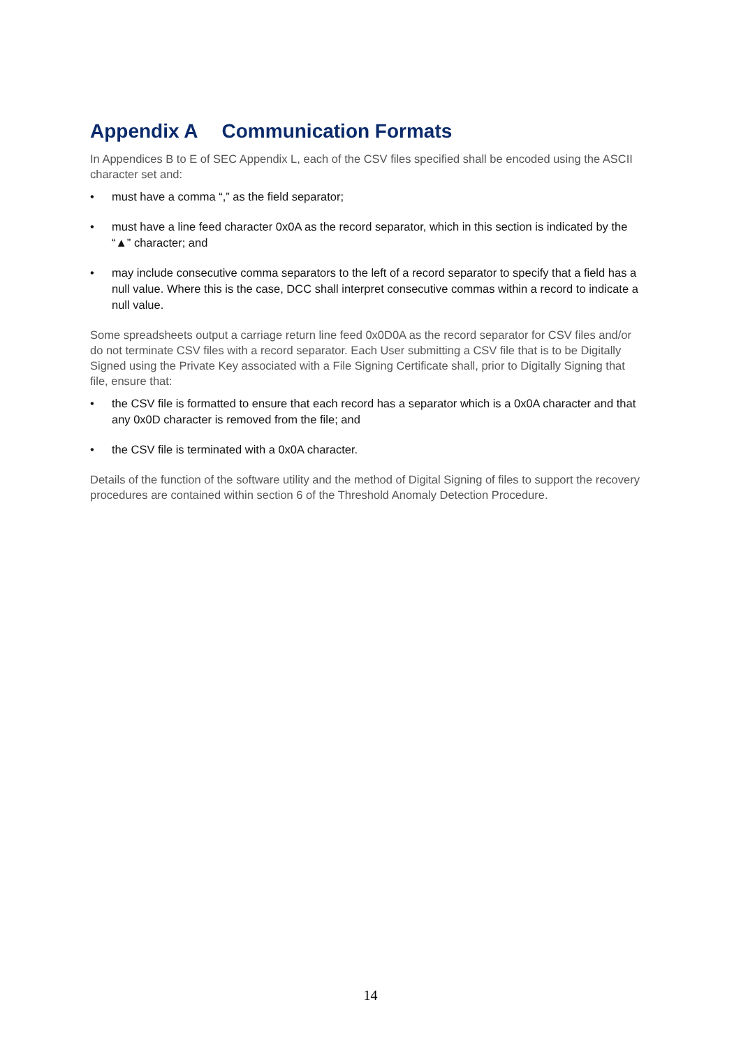Appendix A Communication Formats
In Appendices B to E of SEC Appendix L, each of the CSV files specified shall be encoded using the ASCII character set and:
• must have a comma “,” as the field separator;
• must have a line feed character 0x0A as the record separator, which in this section is indicated by the “▲” character; and
• may include consecutive comma separators to the left of a record separator to specify that a field has a null value. Where this is the case, DCC shall interpret consecutive commas within a record to indicate a null value.
Some spreadsheets output a carriage return line feed 0x0D0A as the record separator for CSV files and/or do not terminate CSV files with a record separator. Each User submitting a CSV file that is to be Digitally Signed using the Private Key associated with a File Signing Certificate shall, prior to Digitally Signing that file, ensure that:
• the CSV file is formatted to ensure that each record has a separator which is a 0x0A character and that any 0x0D character is removed from the file; and
• the CSV file is terminated with a 0x0A character.
Details of the function of the software utility and the method of Digital Signing of files to support the recovery procedures are contained within section 6 of the Threshold Anomaly Detection Procedure.
14